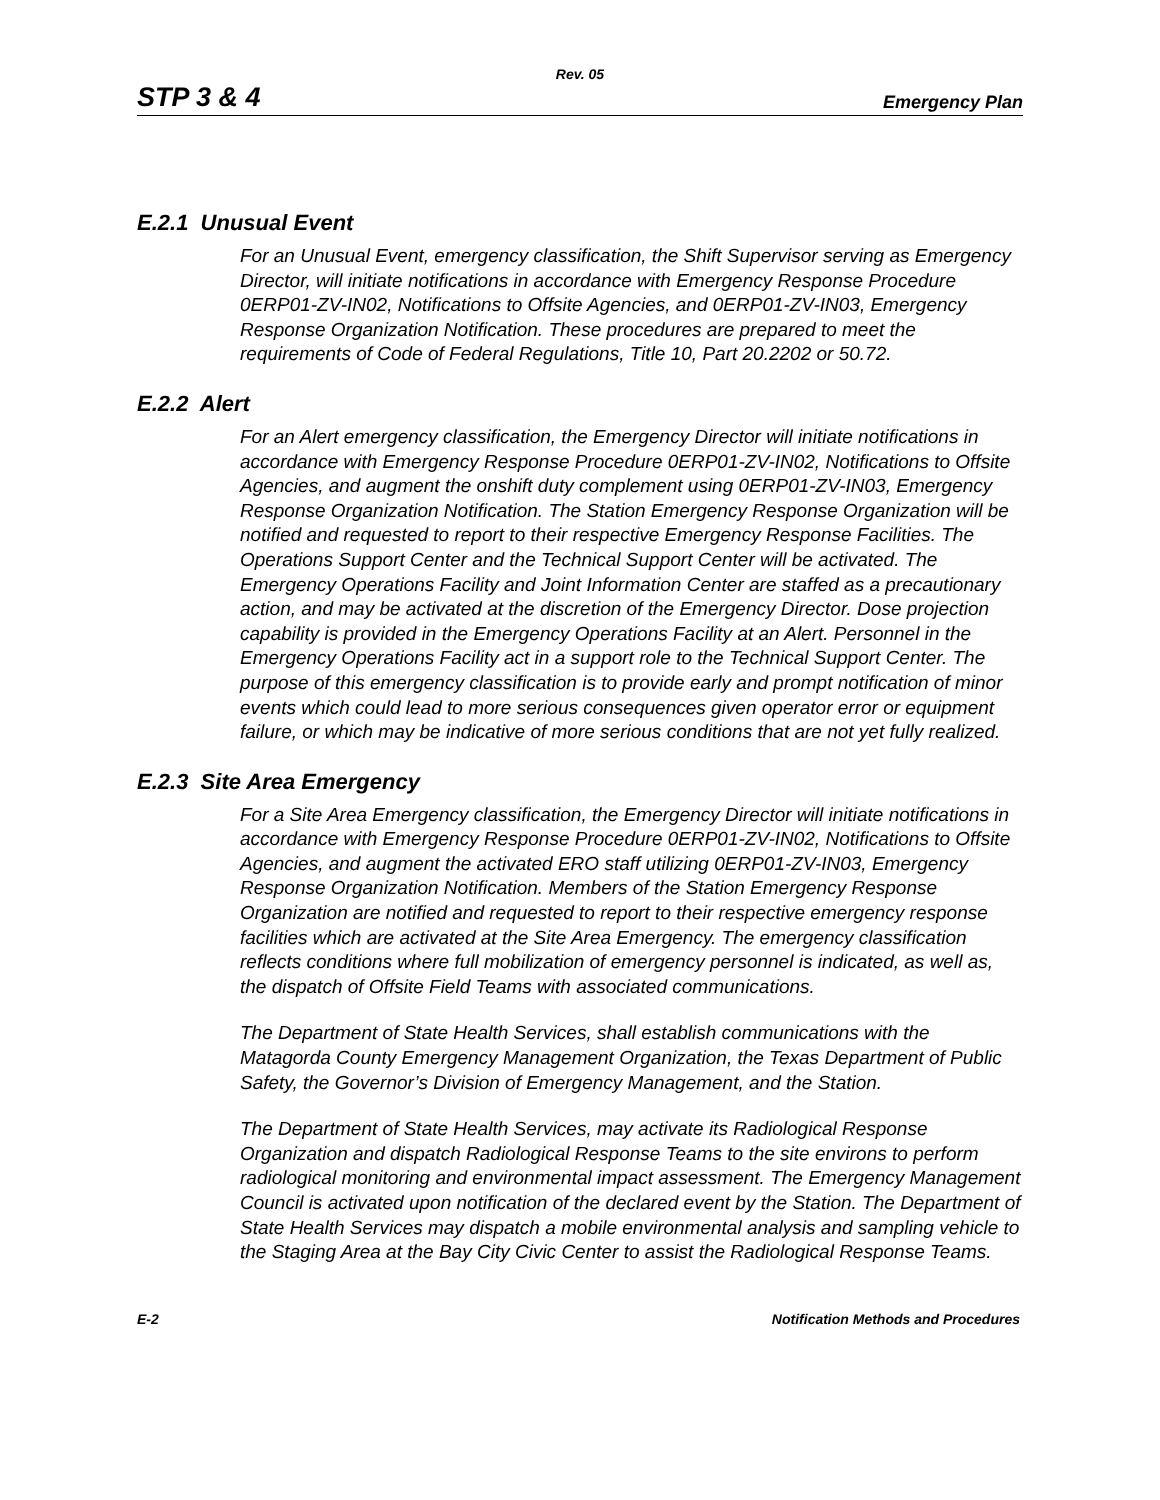Rev. 05
STP 3 & 4 Emergency Plan
E.2.1 Unusual Event
For an Unusual Event, emergency classification, the Shift Supervisor serving as Emergency Director, will initiate notifications in accordance with Emergency Response Procedure 0ERP01-ZV-IN02, Notifications to Offsite Agencies, and 0ERP01-ZV-IN03, Emergency Response Organization Notification. These procedures are prepared to meet the requirements of Code of Federal Regulations, Title 10, Part 20.2202 or 50.72.
E.2.2 Alert
For an Alert emergency classification, the Emergency Director will initiate notifications in accordance with Emergency Response Procedure 0ERP01-ZV-IN02, Notifications to Offsite Agencies, and augment the onshift duty complement using 0ERP01-ZV-IN03, Emergency Response Organization Notification. The Station Emergency Response Organization will be notified and requested to report to their respective Emergency Response Facilities. The Operations Support Center and the Technical Support Center will be activated. The Emergency Operations Facility and Joint Information Center are staffed as a precautionary action, and may be activated at the discretion of the Emergency Director. Dose projection capability is provided in the Emergency Operations Facility at an Alert. Personnel in the Emergency Operations Facility act in a support role to the Technical Support Center. The purpose of this emergency classification is to provide early and prompt notification of minor events which could lead to more serious consequences given operator error or equipment failure, or which may be indicative of more serious conditions that are not yet fully realized.
E.2.3 Site Area Emergency
For a Site Area Emergency classification, the Emergency Director will initiate notifications in accordance with Emergency Response Procedure 0ERP01-ZV-IN02, Notifications to Offsite Agencies, and augment the activated ERO staff utilizing 0ERP01-ZV-IN03, Emergency Response Organization Notification. Members of the Station Emergency Response Organization are notified and requested to report to their respective emergency response facilities which are activated at the Site Area Emergency. The emergency classification reflects conditions where full mobilization of emergency personnel is indicated, as well as, the dispatch of Offsite Field Teams with associated communications.
The Department of State Health Services, shall establish communications with the Matagorda County Emergency Management Organization, the Texas Department of Public Safety, the Governor’s Division of Emergency Management, and the Station.
The Department of State Health Services, may activate its Radiological Response Organization and dispatch Radiological Response Teams to the site environs to perform radiological monitoring and environmental impact assessment. The Emergency Management Council is activated upon notification of the declared event by the Station. The Department of State Health Services may dispatch a mobile environmental analysis and sampling vehicle to the Staging Area at the Bay City Civic Center to assist the Radiological Response Teams.
E-2 Notification Methods and Procedures